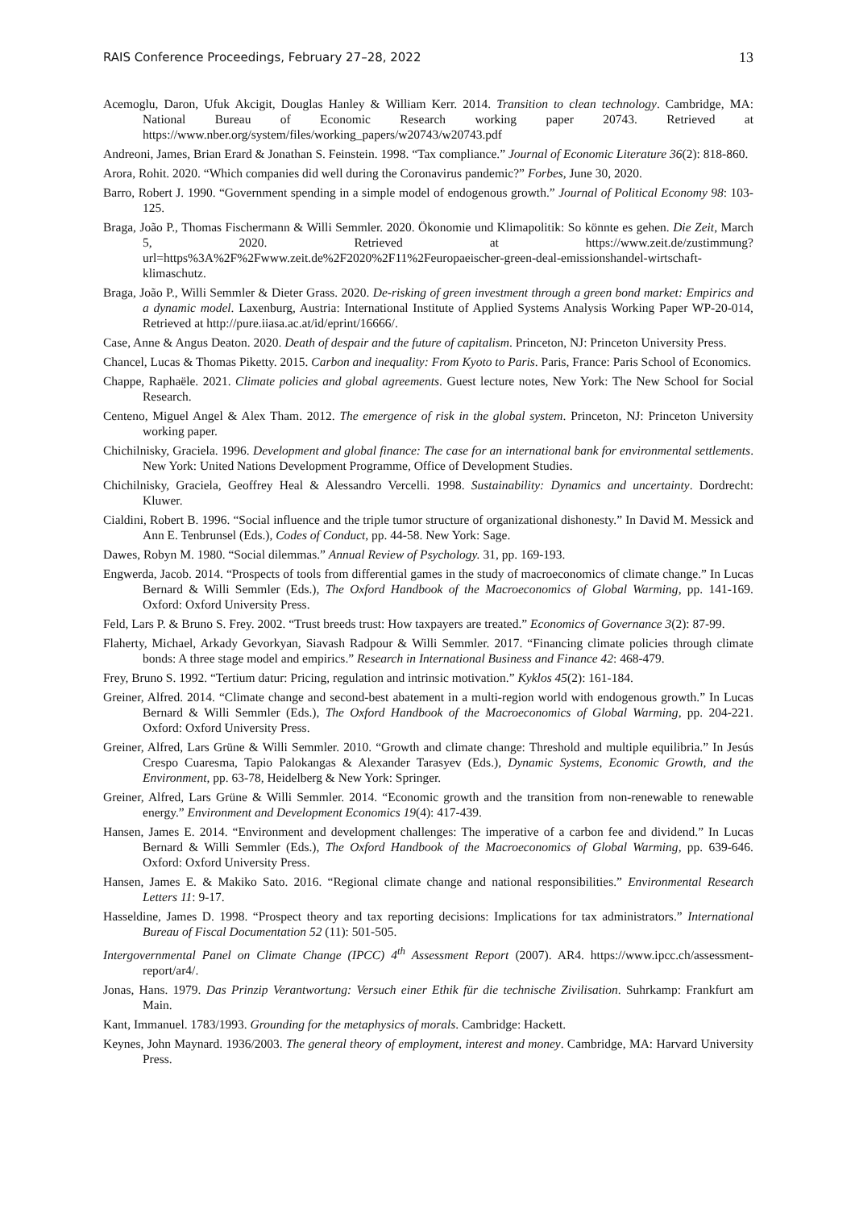RAIS Conference Proceedings, February 27–28, 2022 13
Acemoglu, Daron, Ufuk Akcigit, Douglas Hanley & William Kerr. 2014. Transition to clean technology. Cambridge, MA: National Bureau of Economic Research working paper 20743. Retrieved at https://www.nber.org/system/files/working_papers/w20743/w20743.pdf
Andreoni, James, Brian Erard & Jonathan S. Feinstein. 1998. “Tax compliance.” Journal of Economic Literature 36(2): 818-860.
Arora, Rohit. 2020. “Which companies did well during the Coronavirus pandemic?” Forbes, June 30, 2020.
Barro, Robert J. 1990. “Government spending in a simple model of endogenous growth.” Journal of Political Economy 98: 103-125.
Braga, João P., Thomas Fischermann & Willi Semmler. 2020. Ökonomie und Klimapolitik: So könnte es gehen. Die Zeit, March 5, 2020. Retrieved at https://www.zeit.de/zustimmung?url=https%3A%2F%2Fwww.zeit.de%2F2020%2F11%2Feuropaeischer-green-deal-emissionshandel-wirtschaft-klimaschutz.
Braga, João P., Willi Semmler & Dieter Grass. 2020. De-risking of green investment through a green bond market: Empirics and a dynamic model. Laxenburg, Austria: International Institute of Applied Systems Analysis Working Paper WP-20-014, Retrieved at http://pure.iiasa.ac.at/id/eprint/16666/.
Case, Anne & Angus Deaton. 2020. Death of despair and the future of capitalism. Princeton, NJ: Princeton University Press.
Chancel, Lucas & Thomas Piketty. 2015. Carbon and inequality: From Kyoto to Paris. Paris, France: Paris School of Economics.
Chappe, Raphaële. 2021. Climate policies and global agreements. Guest lecture notes, New York: The New School for Social Research.
Centeno, Miguel Angel & Alex Tham. 2012. The emergence of risk in the global system. Princeton, NJ: Princeton University working paper.
Chichilnisky, Graciela. 1996. Development and global finance: The case for an international bank for environmental settlements. New York: United Nations Development Programme, Office of Development Studies.
Chichilnisky, Graciela, Geoffrey Heal & Alessandro Vercelli. 1998. Sustainability: Dynamics and uncertainty. Dordrecht: Kluwer.
Cialdini, Robert B. 1996. “Social influence and the triple tumor structure of organizational dishonesty.” In David M. Messick and Ann E. Tenbrunsel (Eds.), Codes of Conduct, pp. 44-58. New York: Sage.
Dawes, Robyn M. 1980. “Social dilemmas.” Annual Review of Psychology. 31, pp. 169-193.
Engwerda, Jacob. 2014. “Prospects of tools from differential games in the study of macroeconomics of climate change.” In Lucas Bernard & Willi Semmler (Eds.), The Oxford Handbook of the Macroeconomics of Global Warming, pp. 141-169. Oxford: Oxford University Press.
Feld, Lars P. & Bruno S. Frey. 2002. “Trust breeds trust: How taxpayers are treated.” Economics of Governance 3(2): 87-99.
Flaherty, Michael, Arkady Gevorkyan, Siavash Radpour & Willi Semmler. 2017. “Financing climate policies through climate bonds: A three stage model and empirics.” Research in International Business and Finance 42: 468-479.
Frey, Bruno S. 1992. “Tertium datur: Pricing, regulation and intrinsic motivation.” Kyklos 45(2): 161-184.
Greiner, Alfred. 2014. “Climate change and second-best abatement in a multi-region world with endogenous growth.” In Lucas Bernard & Willi Semmler (Eds.), The Oxford Handbook of the Macroeconomics of Global Warming, pp. 204-221. Oxford: Oxford University Press.
Greiner, Alfred, Lars Grüne & Willi Semmler. 2010. “Growth and climate change: Threshold and multiple equilibria.” In Jesús Crespo Cuaresma, Tapio Palokangas & Alexander Tarasyev (Eds.), Dynamic Systems, Economic Growth, and the Environment, pp. 63-78, Heidelberg & New York: Springer.
Greiner, Alfred, Lars Grüne & Willi Semmler. 2014. “Economic growth and the transition from non-renewable to renewable energy.” Environment and Development Economics 19(4): 417-439.
Hansen, James E. 2014. “Environment and development challenges: The imperative of a carbon fee and dividend.” In Lucas Bernard & Willi Semmler (Eds.), The Oxford Handbook of the Macroeconomics of Global Warming, pp. 639-646. Oxford: Oxford University Press.
Hansen, James E. & Makiko Sato. 2016. “Regional climate change and national responsibilities.” Environmental Research Letters 11: 9-17.
Hasseldine, James D. 1998. “Prospect theory and tax reporting decisions: Implications for tax administrators.” International Bureau of Fiscal Documentation 52 (11): 501-505.
Intergovernmental Panel on Climate Change (IPCC) 4<sup>th</sup> Assessment Report (2007). AR4. https://www.ipcc.ch/assessment-report/ar4/.
Jonas, Hans. 1979. Das Prinzip Verantwortung: Versuch einer Ethik für die technische Zivilisation. Suhrkamp: Frankfurt am Main.
Kant, Immanuel. 1783/1993. Grounding for the metaphysics of morals. Cambridge: Hackett.
Keynes, John Maynard. 1936/2003. The general theory of employment, interest and money. Cambridge, MA: Harvard University Press.